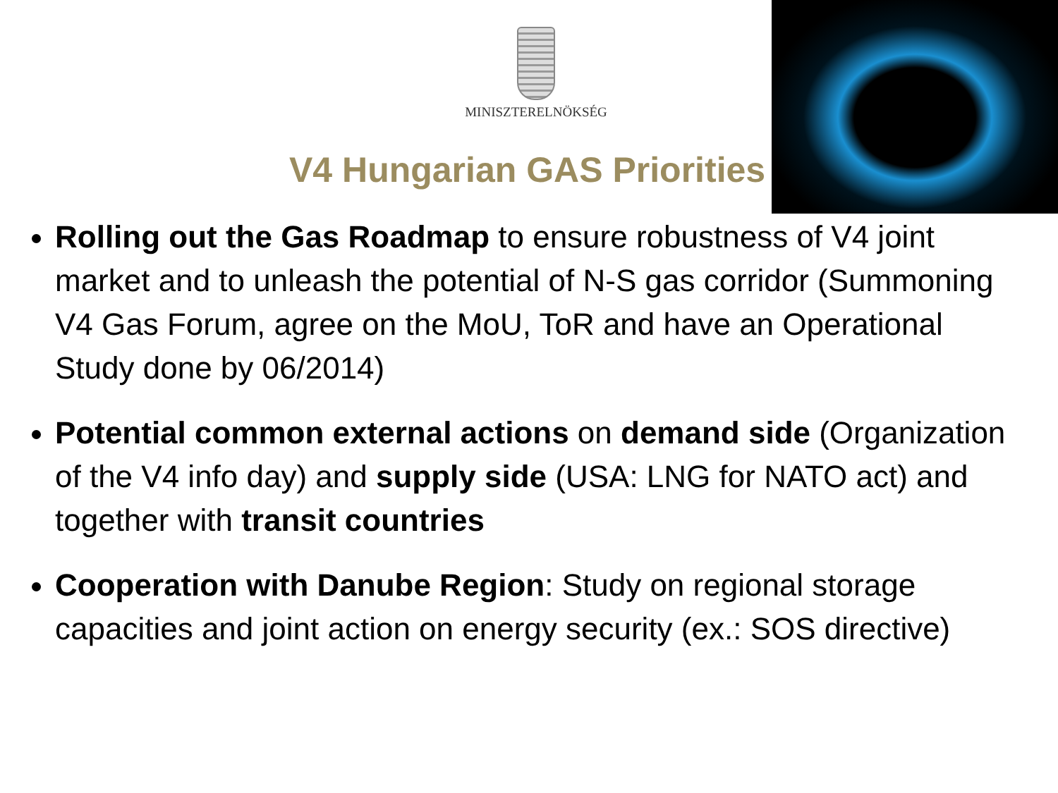MINISZTERELNÖKSÉG
V4 Hungarian GAS Priorities
Rolling out the Gas Roadmap to ensure robustness of V4 joint market and to unleash the potential of N-S gas corridor (Summoning V4 Gas Forum, agree on the MoU, ToR and have an Operational Study done by 06/2014)
Potential common external actions on demand side (Organization of the V4 info day) and supply side (USA: LNG for NATO act) and together with transit countries
Cooperation with Danube Region: Study on regional storage capacities and joint action on energy security (ex.: SOS directive)